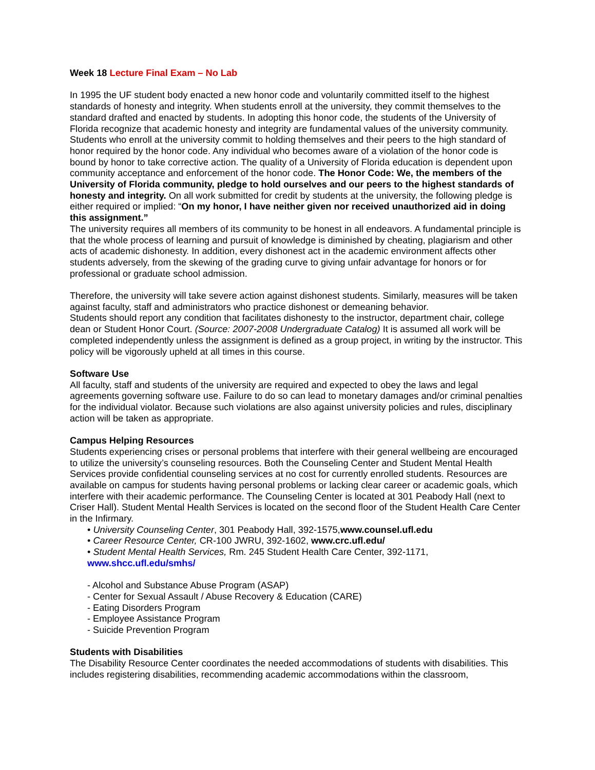Week 18 Lecture Final Exam – No Lab
In 1995 the UF student body enacted a new honor code and voluntarily committed itself to the highest standards of honesty and integrity. When students enroll at the university, they commit themselves to the standard drafted and enacted by students. In adopting this honor code, the students of the University of Florida recognize that academic honesty and integrity are fundamental values of the university community. Students who enroll at the university commit to holding themselves and their peers to the high standard of honor required by the honor code. Any individual who becomes aware of a violation of the honor code is bound by honor to take corrective action. The quality of a University of Florida education is dependent upon community acceptance and enforcement of the honor code. The Honor Code: We, the members of the University of Florida community, pledge to hold ourselves and our peers to the highest standards of honesty and integrity. On all work submitted for credit by students at the university, the following pledge is either required or implied: “On my honor, I have neither given nor received unauthorized aid in doing this assignment.”
The university requires all members of its community to be honest in all endeavors. A fundamental principle is that the whole process of learning and pursuit of knowledge is diminished by cheating, plagiarism and other acts of academic dishonesty. In addition, every dishonest act in the academic environment affects other students adversely, from the skewing of the grading curve to giving unfair advantage for honors or for professional or graduate school admission.
Therefore, the university will take severe action against dishonest students. Similarly, measures will be taken against faculty, staff and administrators who practice dishonest or demeaning behavior.
Students should report any condition that facilitates dishonesty to the instructor, department chair, college dean or Student Honor Court. (Source: 2007-2008 Undergraduate Catalog) It is assumed all work will be completed independently unless the assignment is defined as a group project, in writing by the instructor. This policy will be vigorously upheld at all times in this course.
Software Use
All faculty, staff and students of the university are required and expected to obey the laws and legal agreements governing software use. Failure to do so can lead to monetary damages and/or criminal penalties for the individual violator. Because such violations are also against university policies and rules, disciplinary action will be taken as appropriate.
Campus Helping Resources
Students experiencing crises or personal problems that interfere with their general wellbeing are encouraged to utilize the university’s counseling resources. Both the Counseling Center and Student Mental Health Services provide confidential counseling services at no cost for currently enrolled students. Resources are available on campus for students having personal problems or lacking clear career or academic goals, which interfere with their academic performance. The Counseling Center is located at 301 Peabody Hall (next to Criser Hall). Student Mental Health Services is located on the second floor of the Student Health Care Center in the Infirmary.
• University Counseling Center, 301 Peabody Hall, 392-1575,www.counsel.ufl.edu
• Career Resource Center, CR-100 JWRU, 392-1602, www.crc.ufl.edu/
• Student Mental Health Services, Rm. 245 Student Health Care Center, 392-1171,
www.shcc.ufl.edu/smhs/
- Alcohol and Substance Abuse Program (ASAP)
- Center for Sexual Assault / Abuse Recovery & Education (CARE)
- Eating Disorders Program
- Employee Assistance Program
- Suicide Prevention Program
Students with Disabilities
The Disability Resource Center coordinates the needed accommodations of students with disabilities. This includes registering disabilities, recommending academic accommodations within the classroom,